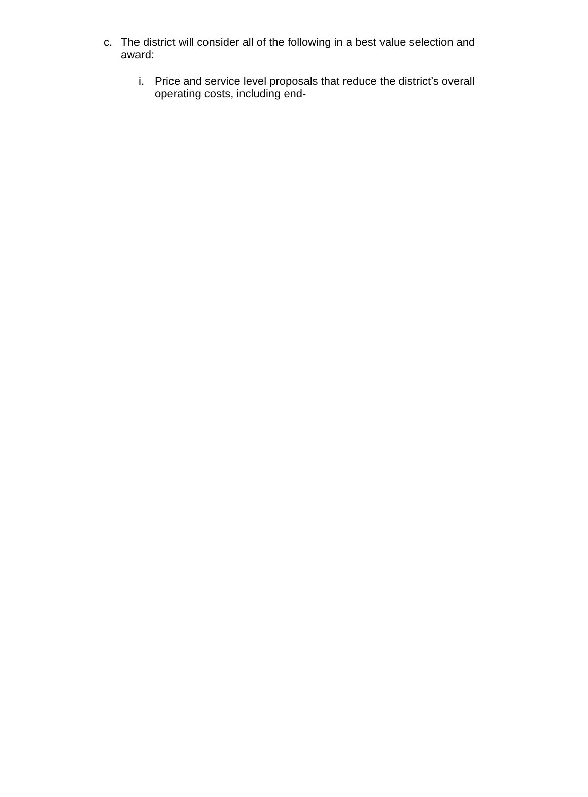c. The district will consider all of the following in a best value selection and award:
i. Price and service level proposals that reduce the district’s overall operating costs, including end-